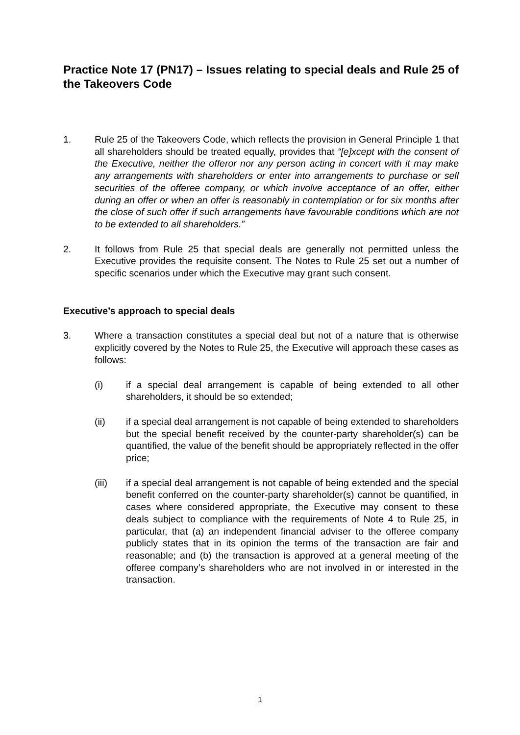Practice Note 17 (PN17) – Issues relating to special deals and Rule 25 of the Takeovers Code
1. Rule 25 of the Takeovers Code, which reflects the provision in General Principle 1 that all shareholders should be treated equally, provides that “[e]xcept with the consent of the Executive, neither the offeror nor any person acting in concert with it may make any arrangements with shareholders or enter into arrangements to purchase or sell securities of the offeree company, or which involve acceptance of an offer, either during an offer or when an offer is reasonably in contemplation or for six months after the close of such offer if such arrangements have favourable conditions which are not to be extended to all shareholders.”
2. It follows from Rule 25 that special deals are generally not permitted unless the Executive provides the requisite consent. The Notes to Rule 25 set out a number of specific scenarios under which the Executive may grant such consent.
Executive’s approach to special deals
3. Where a transaction constitutes a special deal but not of a nature that is otherwise explicitly covered by the Notes to Rule 25, the Executive will approach these cases as follows:
(i) if a special deal arrangement is capable of being extended to all other shareholders, it should be so extended;
(ii) if a special deal arrangement is not capable of being extended to shareholders but the special benefit received by the counter-party shareholder(s) can be quantified, the value of the benefit should be appropriately reflected in the offer price;
(iii) if a special deal arrangement is not capable of being extended and the special benefit conferred on the counter-party shareholder(s) cannot be quantified, in cases where considered appropriate, the Executive may consent to these deals subject to compliance with the requirements of Note 4 to Rule 25, in particular, that (a) an independent financial adviser to the offeree company publicly states that in its opinion the terms of the transaction are fair and reasonable; and (b) the transaction is approved at a general meeting of the offeree company’s shareholders who are not involved in or interested in the transaction.
1